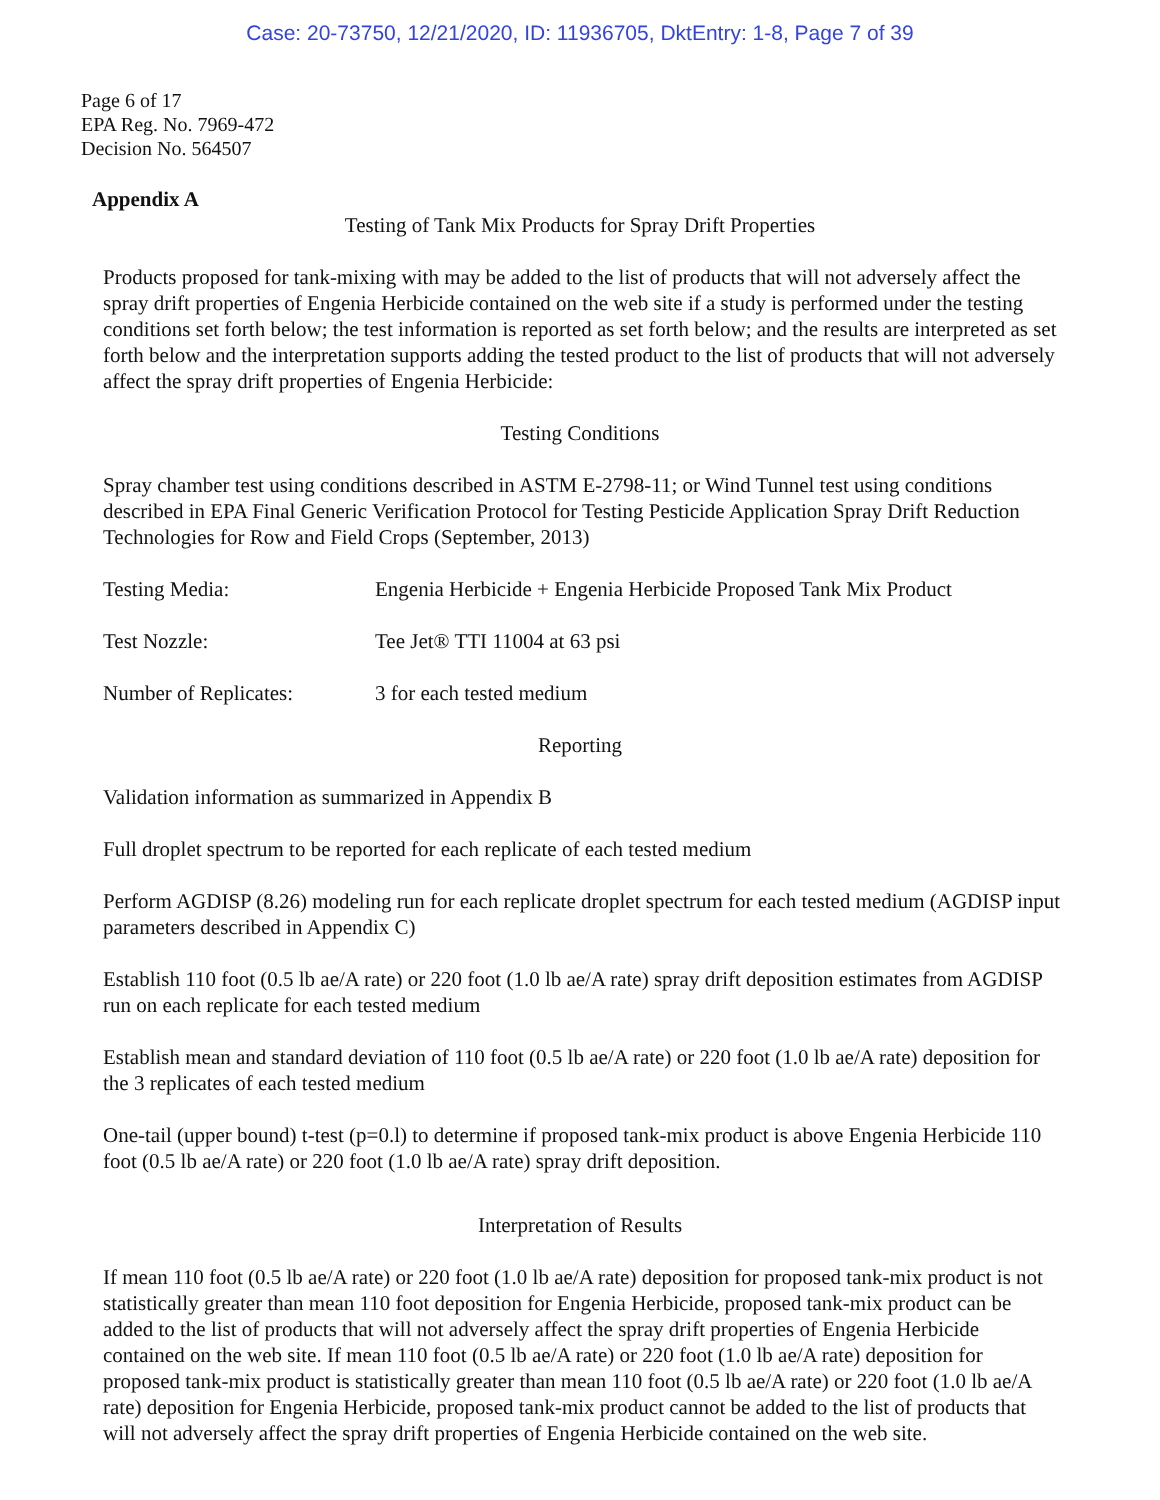Case: 20-73750, 12/21/2020, ID: 11936705, DktEntry: 1-8, Page 7 of 39
Page 6 of 17
EPA Reg. No. 7969-472
Decision No. 564507
Appendix A
Testing of Tank Mix Products for Spray Drift Properties
Products proposed for tank-mixing with may be added to the list of products that will not adversely affect the spray drift properties of Engenia Herbicide contained on the web site if a study is performed under the testing conditions set forth below; the test information is reported as set forth below; and the results are interpreted as set forth below and the interpretation supports adding the tested product to the list of products that will not adversely affect the spray drift properties of Engenia Herbicide:
Testing Conditions
Spray chamber test using conditions described in ASTM E-2798-11; or Wind Tunnel test using conditions described in EPA Final Generic Verification Protocol for Testing Pesticide Application Spray Drift Reduction Technologies for Row and Field Crops (September, 2013)
Testing Media: Engenia Herbicide + Engenia Herbicide Proposed Tank Mix Product
Test Nozzle: Tee Jet® TTI 11004 at 63 psi
Number of Replicates: 3 for each tested medium
Reporting
Validation information as summarized in Appendix B
Full droplet spectrum to be reported for each replicate of each tested medium
Perform AGDISP (8.26) modeling run for each replicate droplet spectrum for each tested medium (AGDISP input parameters described in Appendix C)
Establish 110 foot (0.5 lb ae/A rate) or 220 foot (1.0 lb ae/A rate) spray drift deposition estimates from AGDISP run on each replicate for each tested medium
Establish mean and standard deviation of 110 foot (0.5 lb ae/A rate) or 220 foot (1.0 lb ae/A rate) deposition for the 3 replicates of each tested medium
One-tail (upper bound) t-test (p=0.l) to determine if proposed tank-mix product is above Engenia Herbicide 110 foot (0.5 lb ae/A rate) or 220 foot (1.0 lb ae/A rate) spray drift deposition.
Interpretation of Results
If mean 110 foot (0.5 lb ae/A rate) or 220 foot (1.0 lb ae/A rate) deposition for proposed tank-mix product is not statistically greater than mean 110 foot deposition for Engenia Herbicide, proposed tank-mix product can be added to the list of products that will not adversely affect the spray drift properties of Engenia Herbicide contained on the web site. If mean 110 foot (0.5 lb ae/A rate) or 220 foot (1.0 lb ae/A rate) deposition for proposed tank-mix product is statistically greater than mean 110 foot (0.5 lb ae/A rate) or 220 foot (1.0 lb ae/A rate) deposition for Engenia Herbicide, proposed tank-mix product cannot be added to the list of products that will not adversely affect the spray drift properties of Engenia Herbicide contained on the web site.